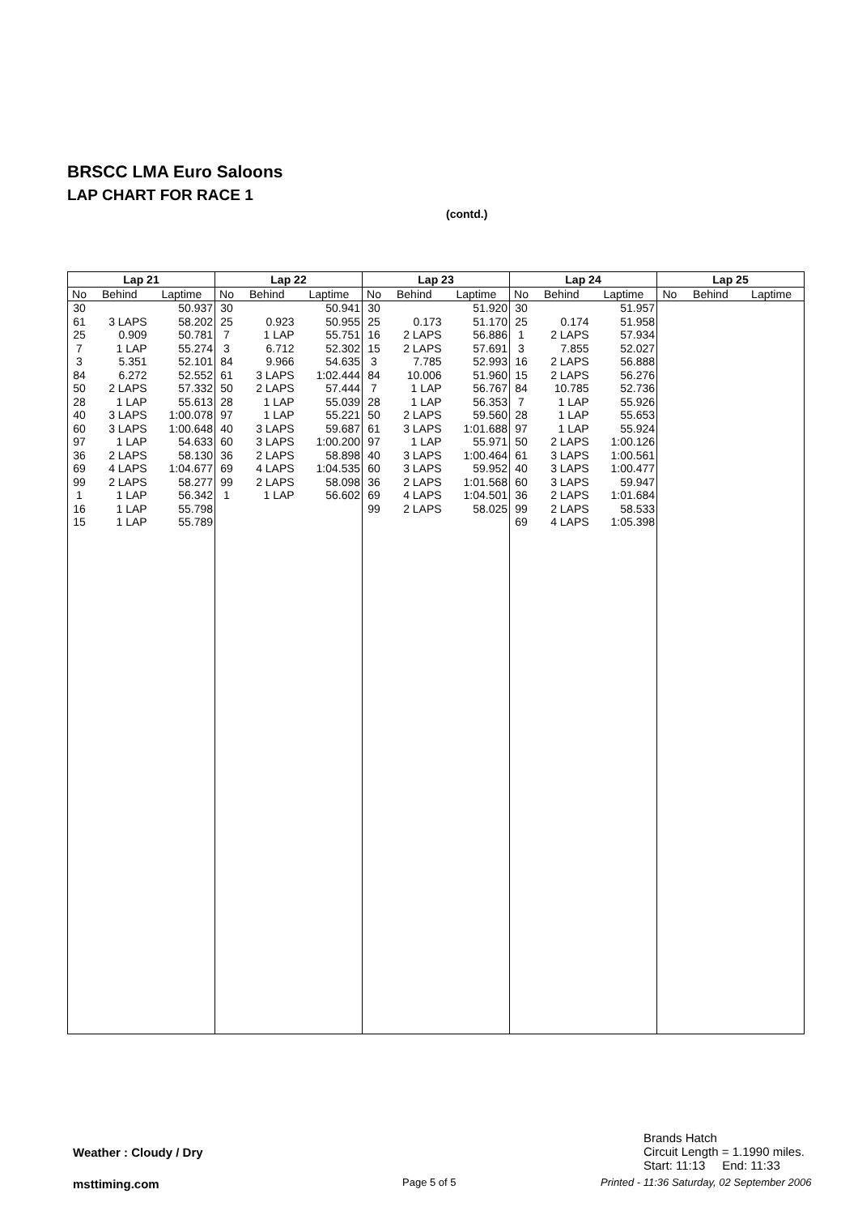BRSCC LMA Euro Saloons
LAP CHART FOR RACE 1
(contd.)
| Lap 21 | | |
| --- | --- | --- |
| No | Behind | Laptime |
| 30 | | 50.937 |
| 61 | 3 LAPS | 58.202 |
| 25 | 0.909 | 50.781 |
| 7 | 1 LAP | 55.274 |
| 3 | 5.351 | 52.101 |
| 84 | 6.272 | 52.552 |
| 50 | 2 LAPS | 57.332 |
| 28 | 1 LAP | 55.613 |
| 40 | 3 LAPS | 1:00.078 |
| 60 | 3 LAPS | 1:00.648 |
| 97 | 1 LAP | 54.633 |
| 36 | 2 LAPS | 58.130 |
| 69 | 4 LAPS | 1:04.677 |
| 99 | 2 LAPS | 58.277 |
| 1 | 1 LAP | 56.342 |
| 16 | 1 LAP | 55.798 |
| 15 | 1 LAP | 55.789 |
| Lap 22 | | |
| --- | --- | --- |
| No | Behind | Laptime |
| 30 | | 50.941 |
| 25 | 0.923 | 50.955 |
| 7 | 1 LAP | 55.751 |
| 3 | 6.712 | 52.302 |
| 84 | 9.966 | 54.635 |
| 61 | 3 LAPS | 1:02.444 |
| 50 | 2 LAPS | 57.444 |
| 28 | 1 LAP | 55.039 |
| 97 | 1 LAP | 55.221 |
| 40 | 3 LAPS | 59.687 |
| 60 | 3 LAPS | 1:00.200 |
| 36 | 2 LAPS | 58.898 |
| 69 | 4 LAPS | 1:04.535 |
| 99 | 2 LAPS | 58.098 |
| 1 | 1 LAP | 56.602 |
| Lap 23 | | |
| --- | --- | --- |
| No | Behind | Laptime |
| 30 | | 51.920 |
| 25 | 0.173 | 51.170 |
| 16 | 2 LAPS | 56.886 |
| 15 | 2 LAPS | 57.691 |
| 3 | 7.785 | 52.993 |
| 84 | 10.006 | 51.960 |
| 7 | 1 LAP | 56.767 |
| 28 | 1 LAP | 56.353 |
| 50 | 2 LAPS | 59.560 |
| 61 | 3 LAPS | 1:01.688 |
| 97 | 1 LAP | 55.971 |
| 40 | 3 LAPS | 1:00.464 |
| 60 | 3 LAPS | 59.952 |
| 36 | 2 LAPS | 1:01.568 |
| 69 | 4 LAPS | 1:04.501 |
| 99 | 2 LAPS | 58.025 |
| Lap 24 | | |
| --- | --- | --- |
| No | Behind | Laptime |
| 30 | | 51.957 |
| 25 | 0.174 | 51.958 |
| 1 | 2 LAPS | 57.934 |
| 3 | 7.855 | 52.027 |
| 16 | 2 LAPS | 56.888 |
| 15 | 2 LAPS | 56.276 |
| 84 | 10.785 | 52.736 |
| 7 | 1 LAP | 55.926 |
| 28 | 1 LAP | 55.653 |
| 97 | 1 LAP | 55.924 |
| 50 | 2 LAPS | 1:00.126 |
| 61 | 3 LAPS | 1:00.561 |
| 40 | 3 LAPS | 1:00.477 |
| 60 | 3 LAPS | 59.947 |
| 36 | 2 LAPS | 1:01.684 |
| 99 | 2 LAPS | 58.533 |
| 69 | 4 LAPS | 1:05.398 |
| Lap 25 | | |
| --- | --- | --- |
| No | Behind | Laptime |
Brands Hatch
Circuit Length = 1.1990 miles.
Start: 11:13 End: 11:33
Weather : Cloudy / Dry
msttiming.com Page 5 of 5
Printed - 11:36 Saturday, 02 September 2006